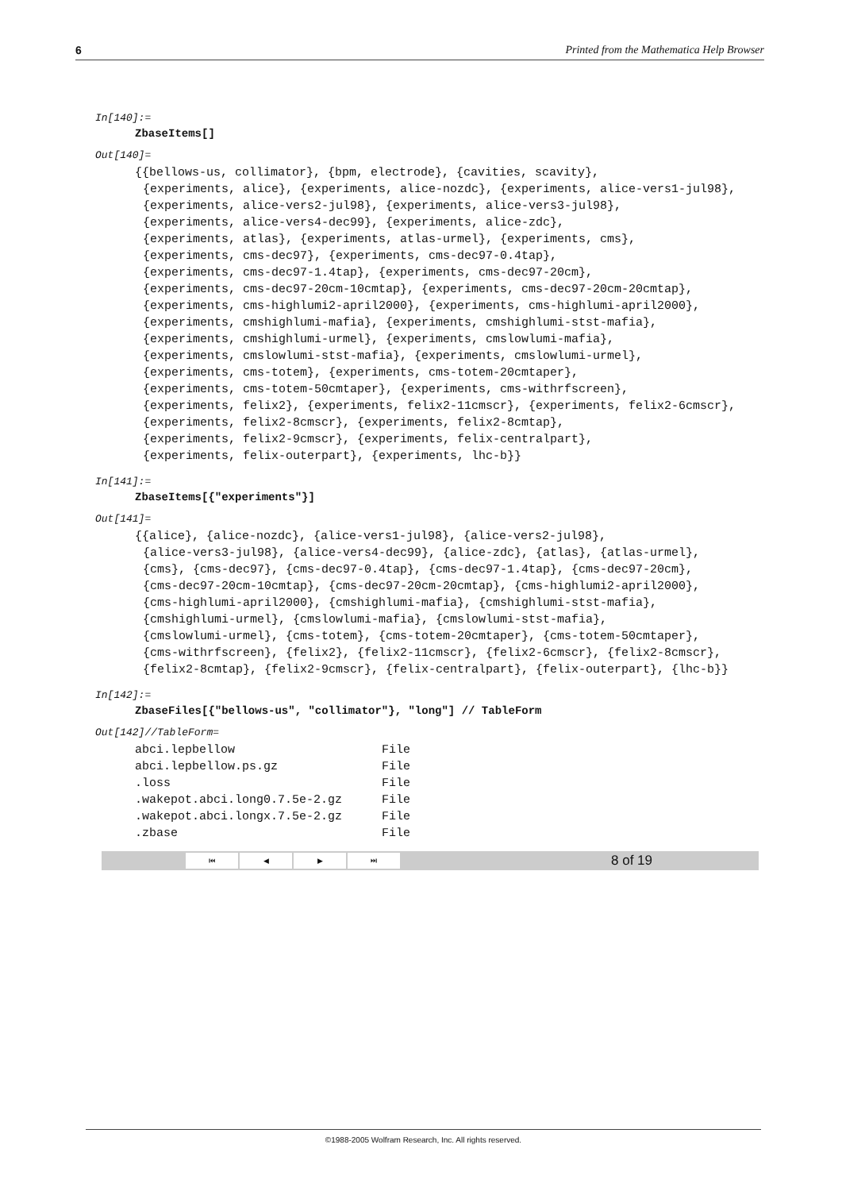6 Printed from the Mathematica Help Browser
In[140]:=
ZbaseItems[]
Out[140]=
{{bellows-us, collimator}, {bpm, electrode}, {cavities, scavity},
{experiments, alice}, {experiments, alice-nozdc}, {experiments, alice-vers1-jul98},
{experiments, alice-vers2-jul98}, {experiments, alice-vers3-jul98},
{experiments, alice-vers4-dec99}, {experiments, alice-zdc},
{experiments, atlas}, {experiments, atlas-urmel}, {experiments, cms},
{experiments, cms-dec97}, {experiments, cms-dec97-0.4tap},
{experiments, cms-dec97-1.4tap}, {experiments, cms-dec97-20cm},
{experiments, cms-dec97-20cm-10cmtap}, {experiments, cms-dec97-20cm-20cmtap},
{experiments, cms-highlumi2-april2000}, {experiments, cms-highlumi-april2000},
{experiments, cmshighlumi-mafia}, {experiments, cmshighlumi-stst-mafia},
{experiments, cmshighlumi-urmel}, {experiments, cmslowlumi-mafia},
{experiments, cmslowlumi-stst-mafia}, {experiments, cmslowlumi-urmel},
{experiments, cms-totem}, {experiments, cms-totem-20cmtaper},
{experiments, cms-totem-50cmtaper}, {experiments, cms-withrfscreen},
{experiments, felix2}, {experiments, felix2-11cmscr}, {experiments, felix2-6cmscr},
{experiments, felix2-8cmscr}, {experiments, felix2-8cmtap},
{experiments, felix2-9cmscr}, {experiments, felix-centralpart},
{experiments, felix-outerpart}, {experiments, lhc-b}}
In[141]:=
ZbaseItems[{"experiments"}]
Out[141]=
{{alice}, {alice-nozdc}, {alice-vers1-jul98}, {alice-vers2-jul98},
{alice-vers3-jul98}, {alice-vers4-dec99}, {alice-zdc}, {atlas}, {atlas-urmel},
{cms}, {cms-dec97}, {cms-dec97-0.4tap}, {cms-dec97-1.4tap}, {cms-dec97-20cm},
{cms-dec97-20cm-10cmtap}, {cms-dec97-20cm-20cmtap}, {cms-highlumi2-april2000},
{cms-highlumi-april2000}, {cmshighlumi-mafia}, {cmshighlumi-stst-mafia},
{cmshighlumi-urmel}, {cmslowlumi-mafia}, {cmslowlumi-stst-mafia},
{cmslowlumi-urmel}, {cms-totem}, {cms-totem-20cmtaper}, {cms-totem-50cmtaper},
{cms-withrfscreen}, {felix2}, {felix2-11cmscr}, {felix2-6cmscr}, {felix2-8cmscr},
{felix2-8cmtap}, {felix2-9cmscr}, {felix-centralpart}, {felix-outerpart}, {lhc-b}}
In[142]:=
ZbaseFiles[{"bellows-us", "collimator"}, "long"] // TableForm
Out[142]//TableForm=
| abci.lepbellow | File |
| abci.lepbellow.ps.gz | File |
| .loss | File |
| .wakepot.abci.long0.7.5e-2.gz | File |
| .wakepot.abci.longx.7.5e-2.gz | File |
| .zbase | File |
⏮ ◀ ▶ ⏭ 8 of 19
©1988-2005 Wolfram Research, Inc. All rights reserved.